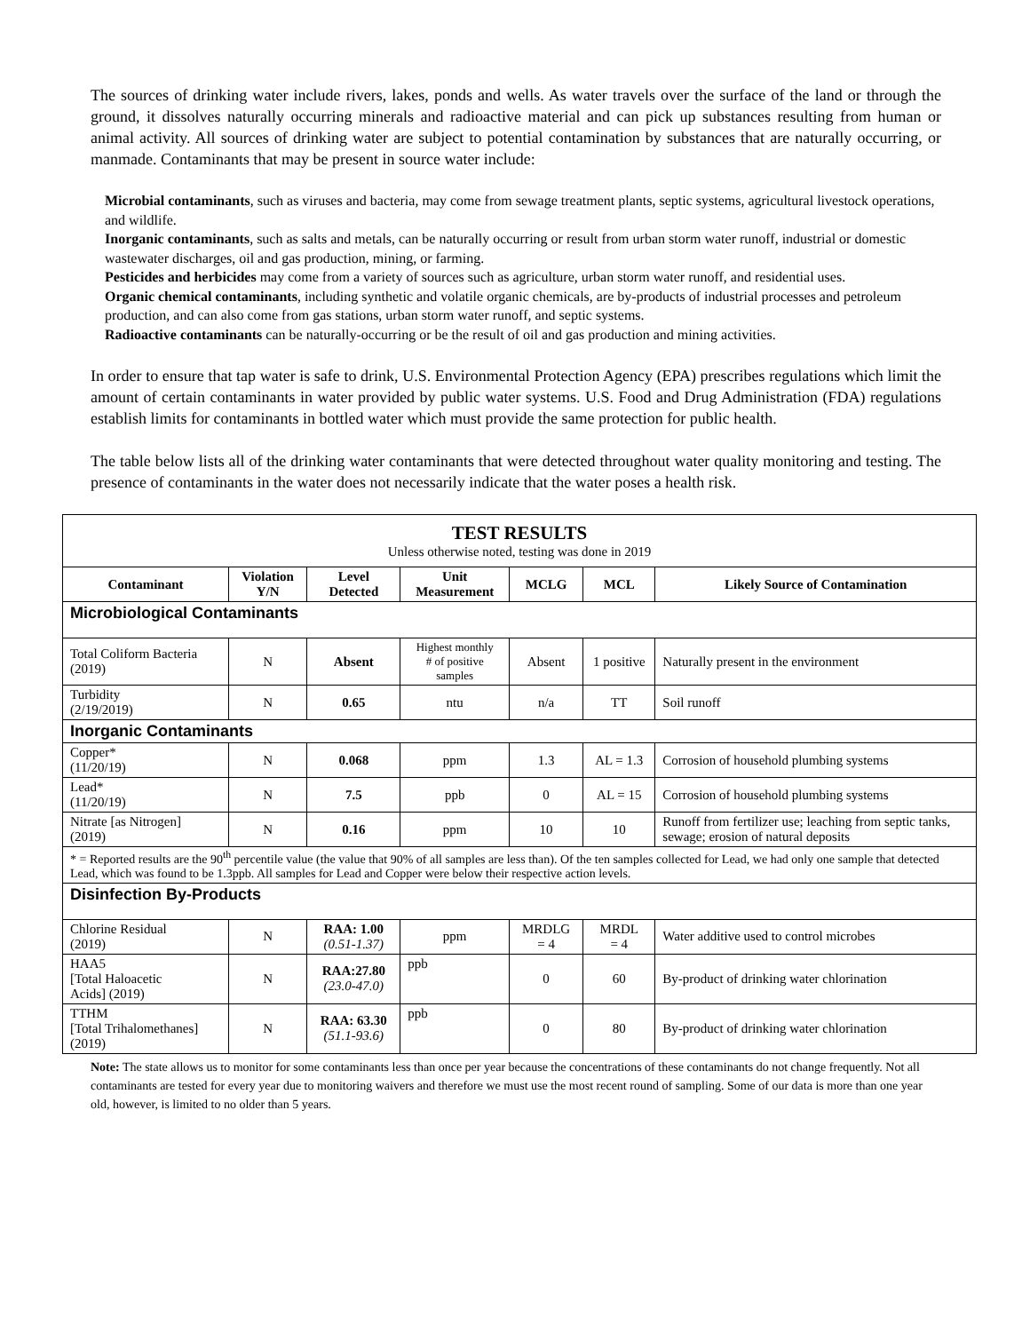The sources of drinking water include rivers, lakes, ponds and wells. As water travels over the surface of the land or through the ground, it dissolves naturally occurring minerals and radioactive material and can pick up substances resulting from human or animal activity. All sources of drinking water are subject to potential contamination by substances that are naturally occurring, or manmade. Contaminants that may be present in source water include:
Microbial contaminants, such as viruses and bacteria, may come from sewage treatment plants, septic systems, agricultural livestock operations, and wildlife.
Inorganic contaminants, such as salts and metals, can be naturally occurring or result from urban storm water runoff, industrial or domestic wastewater discharges, oil and gas production, mining, or farming.
Pesticides and herbicides may come from a variety of sources such as agriculture, urban storm water runoff, and residential uses.
Organic chemical contaminants, including synthetic and volatile organic chemicals, are by-products of industrial processes and petroleum production, and can also come from gas stations, urban storm water runoff, and septic systems.
Radioactive contaminants can be naturally-occurring or be the result of oil and gas production and mining activities.
In order to ensure that tap water is safe to drink, U.S. Environmental Protection Agency (EPA) prescribes regulations which limit the amount of certain contaminants in water provided by public water systems. U.S. Food and Drug Administration (FDA) regulations establish limits for contaminants in bottled water which must provide the same protection for public health.
The table below lists all of the drinking water contaminants that were detected throughout water quality monitoring and testing. The presence of contaminants in the water does not necessarily indicate that the water poses a health risk.
| TEST RESULTS Unless otherwise noted, testing was done in 2019 | | | | | | |
| Contaminant | Violation Y/N | Level Detected | Unit Measurement | MCLG | MCL | Likely Source of Contamination |
| Microbiological Contaminants | | | | | | |
| Total Coliform Bacteria (2019) | N | Absent | Highest monthly # of positive samples | Absent | 1 positive | Naturally present in the environment |
| Turbidity (2/19/2019) | N | 0.65 | ntu | n/a | TT | Soil runoff |
| Inorganic Contaminants | | | | | | |
| Copper* (11/20/19) | N | 0.068 | ppm | 1.3 | AL = 1.3 | Corrosion of household plumbing systems |
| Lead* (11/20/19) | N | 7.5 | ppb | 0 | AL = 15 | Corrosion of household plumbing systems |
| Nitrate [as Nitrogen] (2019) | N | 0.16 | ppm | 10 | 10 | Runoff from fertilizer use; leaching from septic tanks, sewage; erosion of natural deposits |
| * = Reported results are the 90<sup>th</sup> percentile value (the value that 90% of all samples are less than). Of the ten samples collected for Lead, we had only one sample that detected Lead, which was found to be 1.3ppb. All samples for Lead and Copper were below their respective action levels. | | | | | | |
| Disinfection By-Products | | | | | | |
| Chlorine Residual (2019) | N | RAA: 1.00 (0.51-1.37) | ppm | MRDLG = 4 | MRDL = 4 | Water additive used to control microbes |
| HAA5 [Total Haloacetic Acids] (2019) | N | RAA:27.80 (23.0-47.0) | ppb | 0 | 60 | By-product of drinking water chlorination |
| TTHM [Total Trihalomethanes] (2019) | N | RAA: 63.30 (51.1-93.6) | ppb | 0 | 80 | By-product of drinking water chlorination |
Note: The state allows us to monitor for some contaminants less than once per year because the concentrations of these contaminants do not change frequently. Not all contaminants are tested for every year due to monitoring waivers and therefore we must use the most recent round of sampling. Some of our data is more than one year old, however, is limited to no older than 5 years.